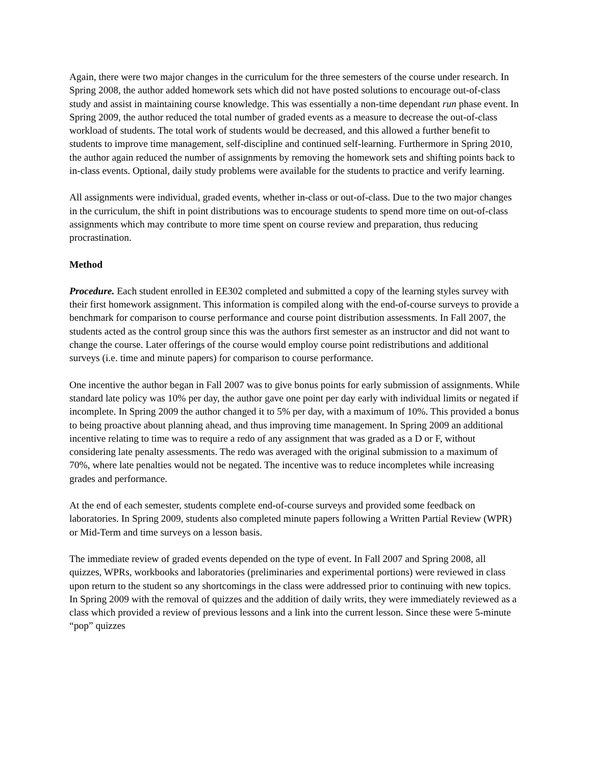Again, there were two major changes in the curriculum for the three semesters of the course under research. In Spring 2008, the author added homework sets which did not have posted solutions to encourage out-of-class study and assist in maintaining course knowledge. This was essentially a non-time dependant run phase event. In Spring 2009, the author reduced the total number of graded events as a measure to decrease the out-of-class workload of students. The total work of students would be decreased, and this allowed a further benefit to students to improve time management, self-discipline and continued self-learning. Furthermore in Spring 2010, the author again reduced the number of assignments by removing the homework sets and shifting points back to in-class events. Optional, daily study problems were available for the students to practice and verify learning.
All assignments were individual, graded events, whether in-class or out-of-class. Due to the two major changes in the curriculum, the shift in point distributions was to encourage students to spend more time on out-of-class assignments which may contribute to more time spent on course review and preparation, thus reducing procrastination.
Method
Procedure. Each student enrolled in EE302 completed and submitted a copy of the learning styles survey with their first homework assignment. This information is compiled along with the end-of-course surveys to provide a benchmark for comparison to course performance and course point distribution assessments. In Fall 2007, the students acted as the control group since this was the authors first semester as an instructor and did not want to change the course. Later offerings of the course would employ course point redistributions and additional surveys (i.e. time and minute papers) for comparison to course performance.
One incentive the author began in Fall 2007 was to give bonus points for early submission of assignments. While standard late policy was 10% per day, the author gave one point per day early with individual limits or negated if incomplete. In Spring 2009 the author changed it to 5% per day, with a maximum of 10%. This provided a bonus to being proactive about planning ahead, and thus improving time management. In Spring 2009 an additional incentive relating to time was to require a redo of any assignment that was graded as a D or F, without considering late penalty assessments. The redo was averaged with the original submission to a maximum of 70%, where late penalties would not be negated. The incentive was to reduce incompletes while increasing grades and performance.
At the end of each semester, students complete end-of-course surveys and provided some feedback on laboratories. In Spring 2009, students also completed minute papers following a Written Partial Review (WPR) or Mid-Term and time surveys on a lesson basis.
The immediate review of graded events depended on the type of event. In Fall 2007 and Spring 2008, all quizzes, WPRs, workbooks and laboratories (preliminaries and experimental portions) were reviewed in class upon return to the student so any shortcomings in the class were addressed prior to continuing with new topics. In Spring 2009 with the removal of quizzes and the addition of daily writs, they were immediately reviewed as a class which provided a review of previous lessons and a link into the current lesson. Since these were 5-minute “pop” quizzes